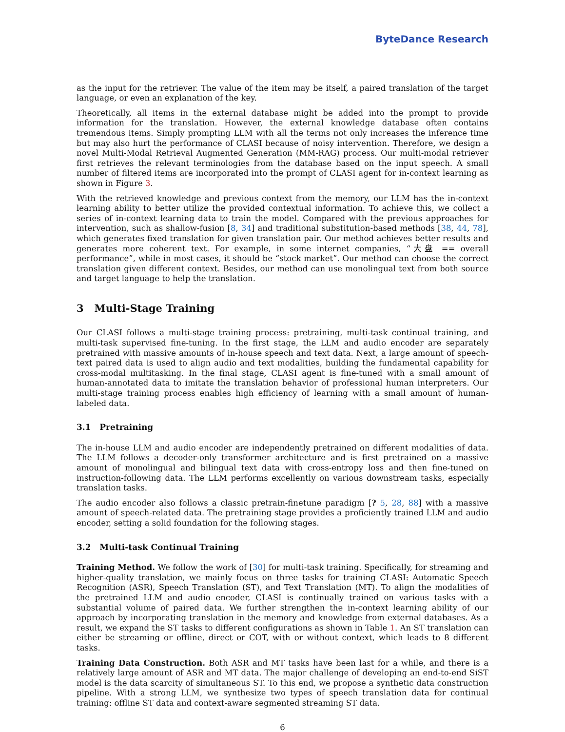ByteDance Research
as the input for the retriever. The value of the item may be itself, a paired translation of the target language, or even an explanation of the key.
Theoretically, all items in the external database might be added into the prompt to provide information for the translation. However, the external knowledge database often contains tremendous items. Simply prompting LLM with all the terms not only increases the inference time but may also hurt the performance of CLASI because of noisy intervention. Therefore, we design a novel Multi-Modal Retrieval Augmented Generation (MM-RAG) process. Our multi-modal retriever first retrieves the relevant terminologies from the database based on the input speech. A small number of filtered items are incorporated into the prompt of CLASI agent for in-context learning as shown in Figure 3.
With the retrieved knowledge and previous context from the memory, our LLM has the in-context learning ability to better utilize the provided contextual information. To achieve this, we collect a series of in-context learning data to train the model. Compared with the previous approaches for intervention, such as shallow-fusion [8, 34] and traditional substitution-based methods [38, 44, 78], which generates fixed translation for given translation pair. Our method achieves better results and generates more coherent text. For example, in some internet companies, “大盘 == overall performance”, while in most cases, it should be “stock market”. Our method can choose the correct translation given different context. Besides, our method can use monolingual text from both source and target language to help the translation.
3 Multi-Stage Training
Our CLASI follows a multi-stage training process: pretraining, multi-task continual training, and multi-task supervised fine-tuning. In the first stage, the LLM and audio encoder are separately pretrained with massive amounts of in-house speech and text data. Next, a large amount of speech-text paired data is used to align audio and text modalities, building the fundamental capability for cross-modal multitasking. In the final stage, CLASI agent is fine-tuned with a small amount of human-annotated data to imitate the translation behavior of professional human interpreters. Our multi-stage training process enables high efficiency of learning with a small amount of human-labeled data.
3.1 Pretraining
The in-house LLM and audio encoder are independently pretrained on different modalities of data. The LLM follows a decoder-only transformer architecture and is first pretrained on a massive amount of monolingual and bilingual text data with cross-entropy loss and then fine-tuned on instruction-following data. The LLM performs excellently on various downstream tasks, especially translation tasks.
The audio encoder also follows a classic pretrain-finetune paradigm [? 5, 28, 88] with a massive amount of speech-related data. The pretraining stage provides a proficiently trained LLM and audio encoder, setting a solid foundation for the following stages.
3.2 Multi-task Continual Training
Training Method. We follow the work of [30] for multi-task training. Specifically, for streaming and higher-quality translation, we mainly focus on three tasks for training CLASI: Automatic Speech Recognition (ASR), Speech Translation (ST), and Text Translation (MT). To align the modalities of the pretrained LLM and audio encoder, CLASI is continually trained on various tasks with a substantial volume of paired data. We further strengthen the in-context learning ability of our approach by incorporating translation in the memory and knowledge from external databases. As a result, we expand the ST tasks to different configurations as shown in Table 1. An ST translation can either be streaming or offline, direct or COT, with or without context, which leads to 8 different tasks.
Training Data Construction. Both ASR and MT tasks have been last for a while, and there is a relatively large amount of ASR and MT data. The major challenge of developing an end-to-end SiST model is the data scarcity of simultaneous ST. To this end, we propose a synthetic data construction pipeline. With a strong LLM, we synthesize two types of speech translation data for continual training: offline ST data and context-aware segmented streaming ST data.
6